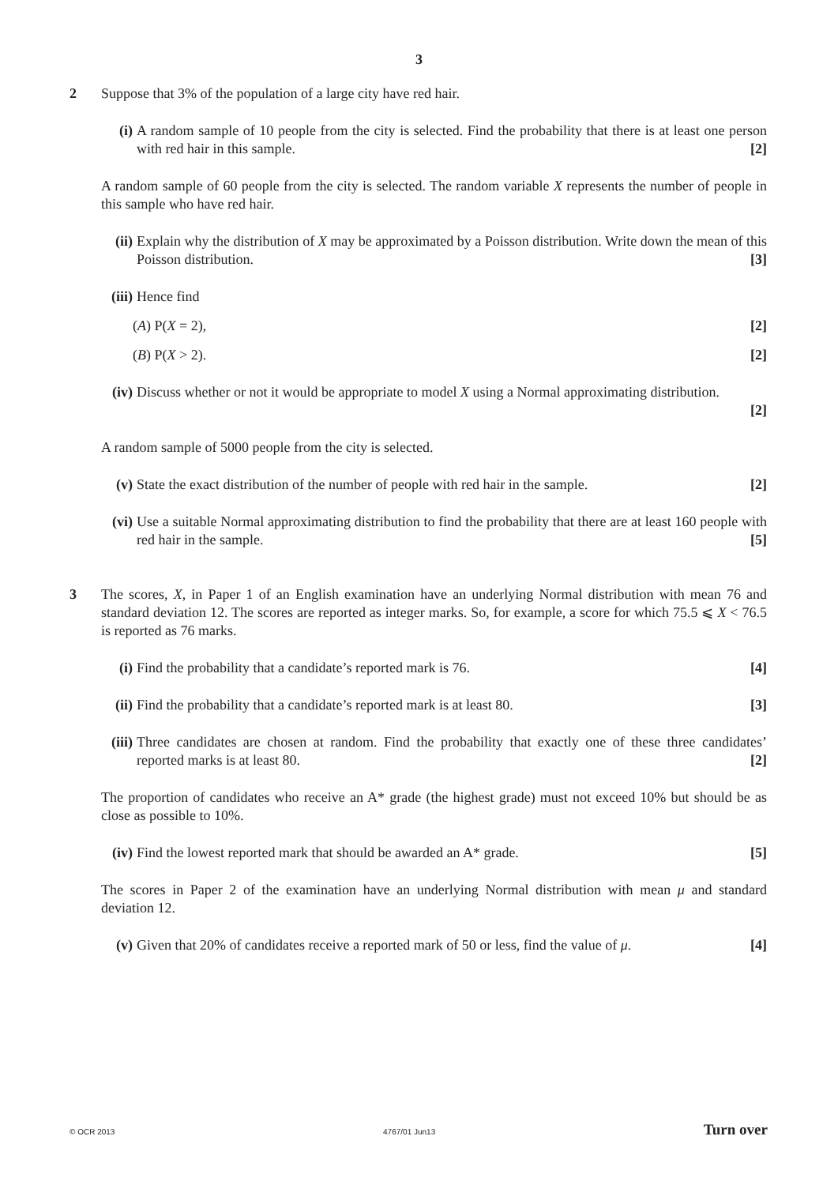3
2 Suppose that 3% of the population of a large city have red hair.
(i) A random sample of 10 people from the city is selected. Find the probability that there is at least one person with red hair in this sample. [2]
A random sample of 60 people from the city is selected. The random variable X represents the number of people in this sample who have red hair.
(ii)
Explain why the distribution of X may be approximated by a Poisson distribution. Write down the mean of this Poisson distribution. [3]
(iii)
Hence find
(A) P(X = 2), [2]
(B) P(X > 2). [2]
(iv)
Discuss whether or not it would be appropriate to model X using a Normal approximating distribution.
[2]
A random sample of 5000 people from the city is selected.
(v) State the exact distribution of the number of people with red hair in the sample. [2]
(vi)
Use a suitable Normal approximating distribution to find the probability that there are at least 160 people with red hair in the sample. [5]
3 The scores, X, in Paper 1 of an English examination have an underlying Normal distribution with mean 76 and standard deviation 12. The scores are reported as integer marks. So, for example, a score for which 75.5 ⩽ X < 76.5 is reported as 76 marks.
(i) Find the probability that a candidate’s reported mark is 76. [4]
(ii)
Find the probability that a candidate’s reported mark is at least 80. [3]
(iii)
Three candidates are chosen at random. Find the probability that exactly one of these three candidates’ reported marks is at least 80. [2]
The proportion of candidates who receive an A* grade (the highest grade) must not exceed 10% but should be as close as possible to 10%.
(iv)
Find the lowest reported mark that should be awarded an A* grade. [5]
The scores in Paper 2 of the examination have an underlying Normal distribution with mean μ and standard deviation 12.
(v) Given that 20% of candidates receive a reported mark of 50 or less, find the value of μ. [4]
© OCR 2013 4767/01 Jun13 Turn over